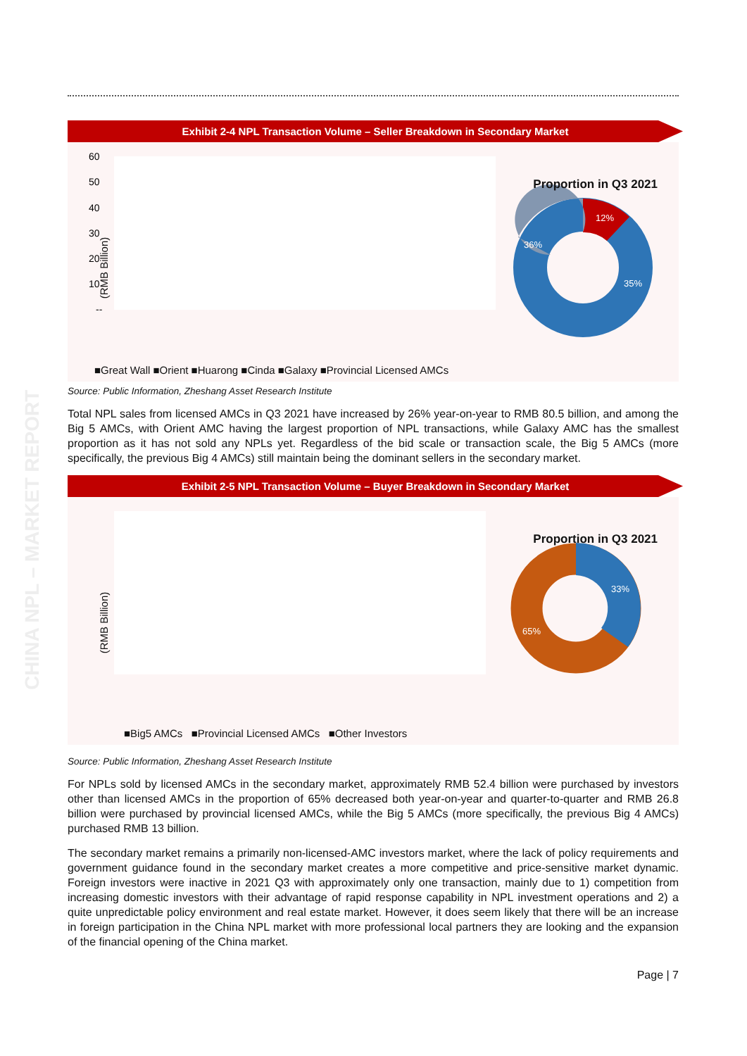CHINA NPL – MARKET REPORT
Exhibit 2-4 NPL Transaction Volume – Seller Breakdown in Secondary Market
(RMB Billion)
60
50
40
30
20
10
--
12%
35%
36%
Proportion in Q3 2021
■Great Wall ■Orient ■Huarong ■Cinda ■Galaxy ■Provincial Licensed AMCs
Source: Public Information, Zheshang Asset Research Institute
Total NPL sales from licensed AMCs in Q3 2021 have increased by 26% year-on-year to RMB 80.5 billion, and among the Big 5 AMCs, with Orient AMC having the largest proportion of NPL transactions, while Galaxy AMC has the smallest proportion as it has not sold any NPLs yet. Regardless of the bid scale or transaction scale, the Big 5 AMCs (more specifically, the previous Big 4 AMCs) still maintain being the dominant sellers in the secondary market.
Exhibit 2-5 NPL Transaction Volume – Buyer Breakdown in Secondary Market
(RMB Billion)
33%
65%
Proportion in Q3 2021
■Big5 AMCs ■Provincial Licensed AMCs ■Other Investors
Source: Public Information, Zheshang Asset Research Institute
For NPLs sold by licensed AMCs in the secondary market, approximately RMB 52.4 billion were purchased by investors other than licensed AMCs in the proportion of 65% decreased both year-on-year and quarter-to-quarter and RMB 26.8 billion were purchased by provincial licensed AMCs, while the Big 5 AMCs (more specifically, the previous Big 4 AMCs) purchased RMB 13 billion.
The secondary market remains a primarily non-licensed-AMC investors market, where the lack of policy requirements and government guidance found in the secondary market creates a more competitive and price-sensitive market dynamic. Foreign investors were inactive in 2021 Q3 with approximately only one transaction, mainly due to 1) competition from increasing domestic investors with their advantage of rapid response capability in NPL investment operations and 2) a quite unpredictable policy environment and real estate market. However, it does seem likely that there will be an increase in foreign participation in the China NPL market with more professional local partners they are looking and the expansion of the financial opening of the China market.
Page | 7